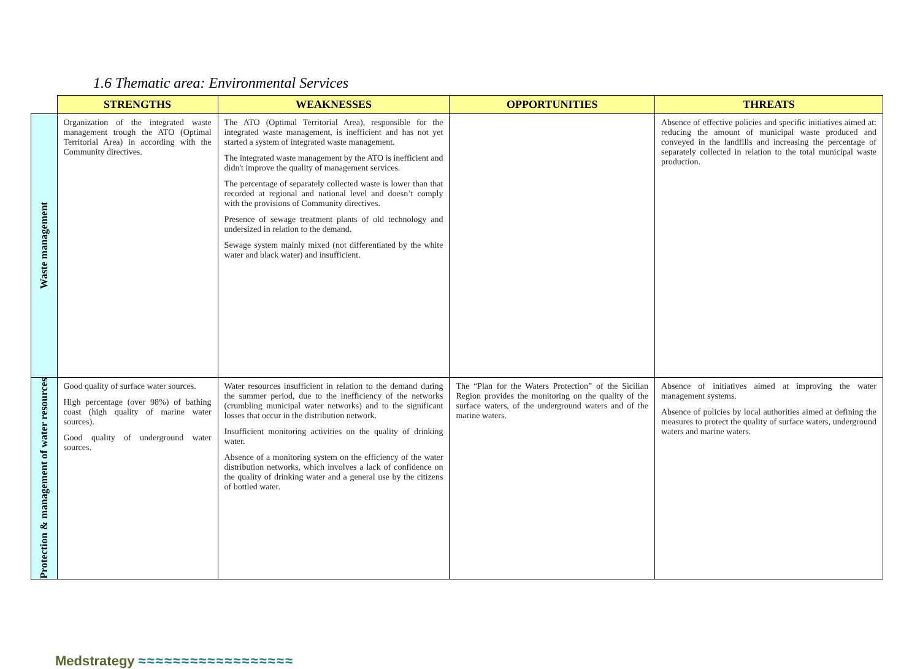1.6 Thematic area: Environmental Services
| | STRENGTHS | WEAKNESSES | OPPORTUNITIES | THREATS |
| --- | --- | --- | --- | --- |
| Waste management | Organization of the integrated waste management trough the ATO (Optimal Territorial Area) in according with the Community directives. | The ATO (Optimal Territorial Area), responsible for the integrated waste management, is inefficient and has not yet started a system of integrated waste management. The integrated waste management by the ATO is inefficient and didn't improve the quality of management services. The percentage of separately collected waste is lower than that recorded at regional and national level and doesn’t comply with the provisions of Community directives. Presence of sewage treatment plants of old technology and undersized in relation to the demand. Sewage system mainly mixed (not differentiated by the white water and black water) and insufficient. | | Absence of effective policies and specific initiatives aimed at: reducing the amount of municipal waste produced and conveyed in the landfills and increasing the percentage of separately collected in relation to the total municipal waste production. |
| Protection & management of water resources | Good quality of surface water sources. High percentage (over 98%) of bathing coast (high quality of marine water sources). Good quality of underground water sources. | Water resources insufficient in relation to the demand during the summer period, due to the inefficiency of the networks (crumbling municipal water networks) and to the significant losses that occur in the distribution network. Insufficient monitoring activities on the quality of drinking water. Absence of a monitoring system on the efficiency of the water distribution networks, which involves a lack of confidence on the quality of drinking water and a general use by the citizens of bottled water. | The “Plan for the Waters Protection” of the Sicilian Region provides the monitoring on the quality of the surface waters, of the underground waters and of the marine waters. | Absence of initiatives aimed at improving the water management systems. Absence of policies by local authorities aimed at defining the measures to protect the quality of surface waters, underground waters and marine waters. |
Medstrategy ≈≈≈≈≈≈≈≈≈≈≈≈≈≈≈≈≈≈